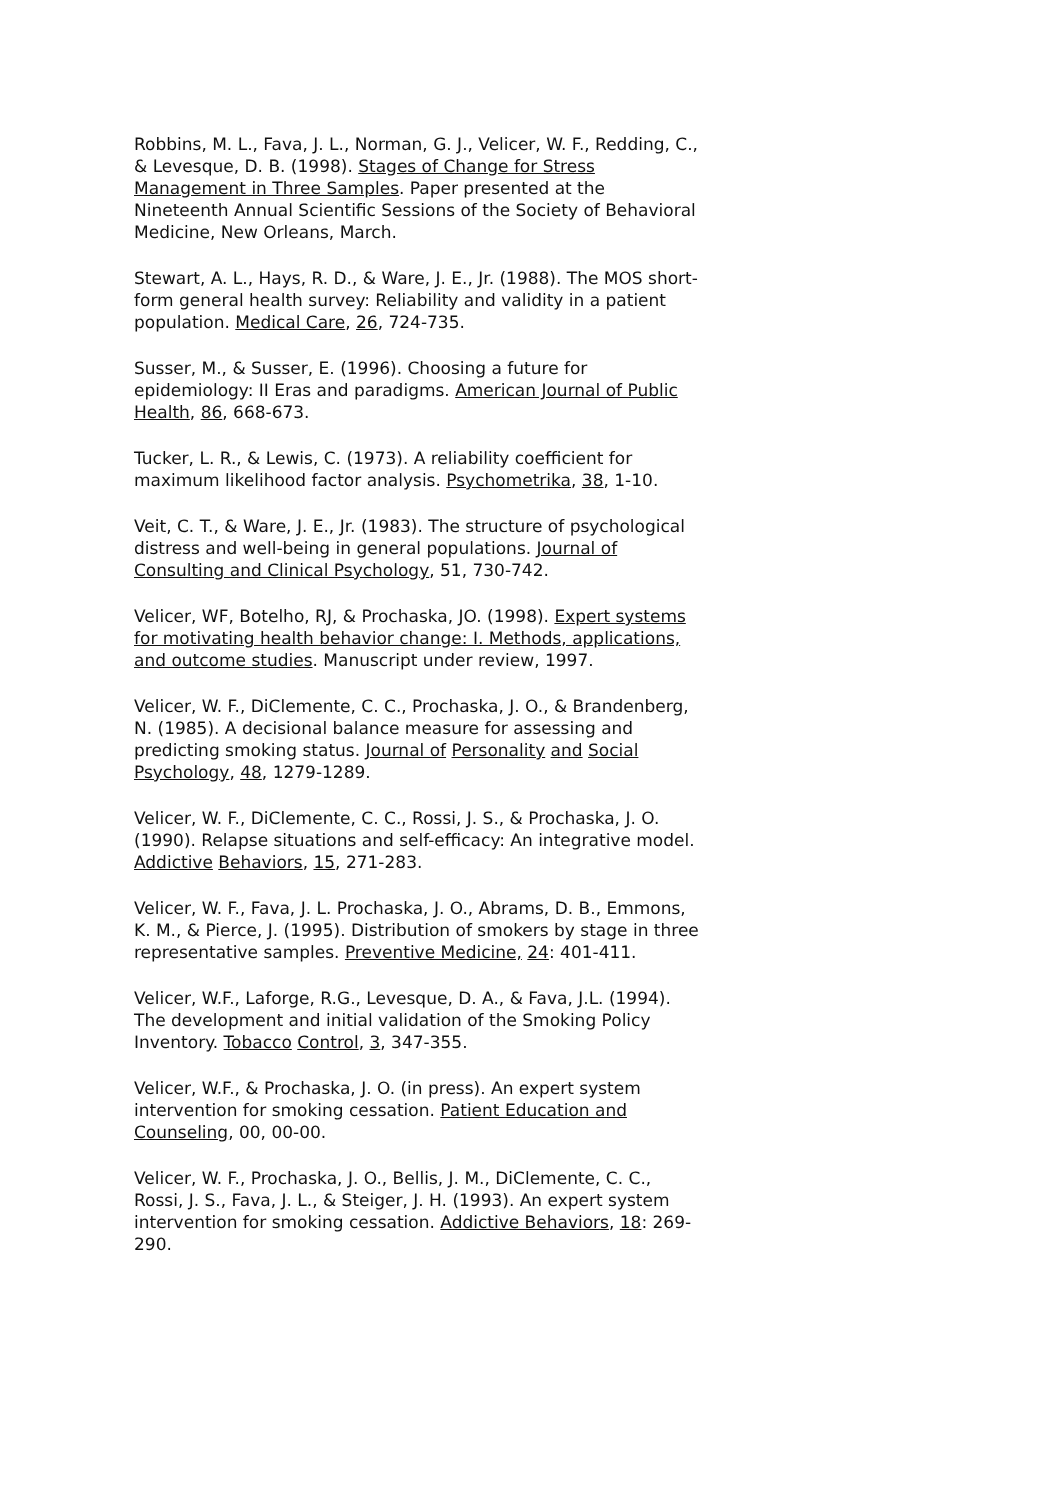Robbins, M. L., Fava, J. L., Norman, G. J., Velicer, W. F., Redding, C., & Levesque, D. B. (1998). Stages of Change for Stress Management in Three Samples. Paper presented at the Nineteenth Annual Scientific Sessions of the Society of Behavioral Medicine, New Orleans, March.
Stewart, A. L., Hays, R. D., & Ware, J. E., Jr. (1988). The MOS short-form general health survey: Reliability and validity in a patient population. Medical Care, 26, 724-735.
Susser, M., & Susser, E. (1996). Choosing a future for epidemiology: II Eras and paradigms. American Journal of Public Health, 86, 668-673.
Tucker, L. R., & Lewis, C. (1973). A reliability coefficient for maximum likelihood factor analysis. Psychometrika, 38, 1-10.
Veit, C. T., & Ware, J. E., Jr. (1983). The structure of psychological distress and well-being in general populations. Journal of Consulting and Clinical Psychology, 51, 730-742.
Velicer, WF, Botelho, RJ, & Prochaska, JO. (1998). Expert systems for motivating health behavior change: I. Methods, applications, and outcome studies. Manuscript under review, 1997.
Velicer, W. F., DiClemente, C. C., Prochaska, J. O., & Brandenberg, N. (1985). A decisional balance measure for assessing and predicting smoking status. Journal of Personality and Social Psychology, 48, 1279-1289.
Velicer, W. F., DiClemente, C. C., Rossi, J. S., & Prochaska, J. O. (1990). Relapse situations and self-efficacy: An integrative model. Addictive Behaviors, 15, 271-283.
Velicer, W. F., Fava, J. L. Prochaska, J. O., Abrams, D. B., Emmons, K. M., & Pierce, J. (1995). Distribution of smokers by stage in three representative samples. Preventive Medicine, 24: 401-411.
Velicer, W.F., Laforge, R.G., Levesque, D. A., & Fava, J.L. (1994). The development and initial validation of the Smoking Policy Inventory. Tobacco Control, 3, 347-355.
Velicer, W.F., & Prochaska, J. O. (in press). An expert system intervention for smoking cessation. Patient Education and Counseling, 00, 00-00.
Velicer, W. F., Prochaska, J. O., Bellis, J. M., DiClemente, C. C., Rossi, J. S., Fava, J. L., & Steiger, J. H. (1993). An expert system intervention for smoking cessation. Addictive Behaviors, 18: 269-290.